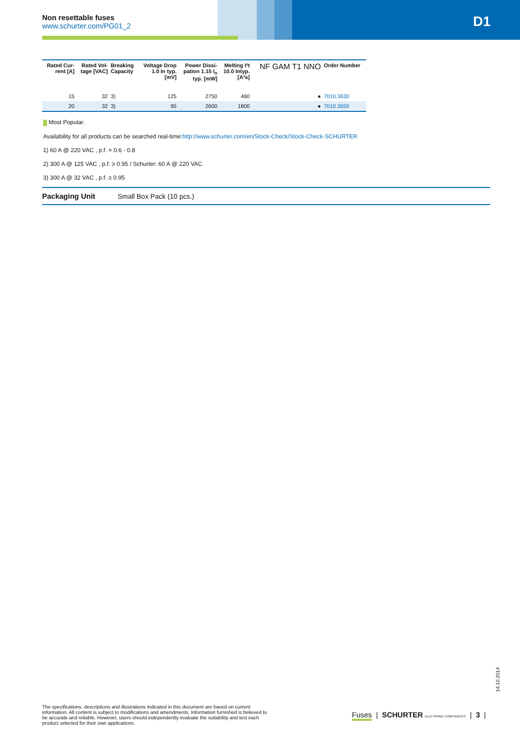Non resettable fuses
www.schurter.com/PG01_2
D1
| Rated Cur- rent [A] | Rated Vol- tage [VAC] | Breaking Capacity | Voltage Drop 1.0 In typ. [mV] | Power Dissi- pation 1.15 I<sub>n</sub> typ. [mW] | Melting I²t 10.0 Intyp. [A²s] | NF GAM T1 NNO | Order Number |
| --- | --- | --- | --- | --- | --- | --- | --- |
| 15 | 32 | 3) | 125 | 2750 | 460 | ● | 7010.3630 |
| 20 | 32 | 3) | 95 | 2600 | 1800 | ● | 7010.3650 |
Most Popular.
Availability for all products can be searched real-time:http://www.schurter.com/en/Stock-Check/Stock-Check-SCHURTER
1) 60 A @ 220 VAC , p.f. = 0.6 - 0.8
2) 300 A @ 125 VAC , p.f. ≥ 0.95 / Schurter: 60 A @ 220 VAC
3) 300 A @ 32 VAC , p.f. ≥ 0.95
Packaging Unit Small Box Pack (10 pcs.)
14.10.2014
The specifications, descriptions and illustrations indicated in this document are based on current information. All content is subject to modifications and amendments. Information furnished is believed to be accurate and reliable. However, users should independently evaluate the suitability and test each product selected for their own applications.
Fuses | SCHURTER ELECTRONIC COMPONENTS | 3 |